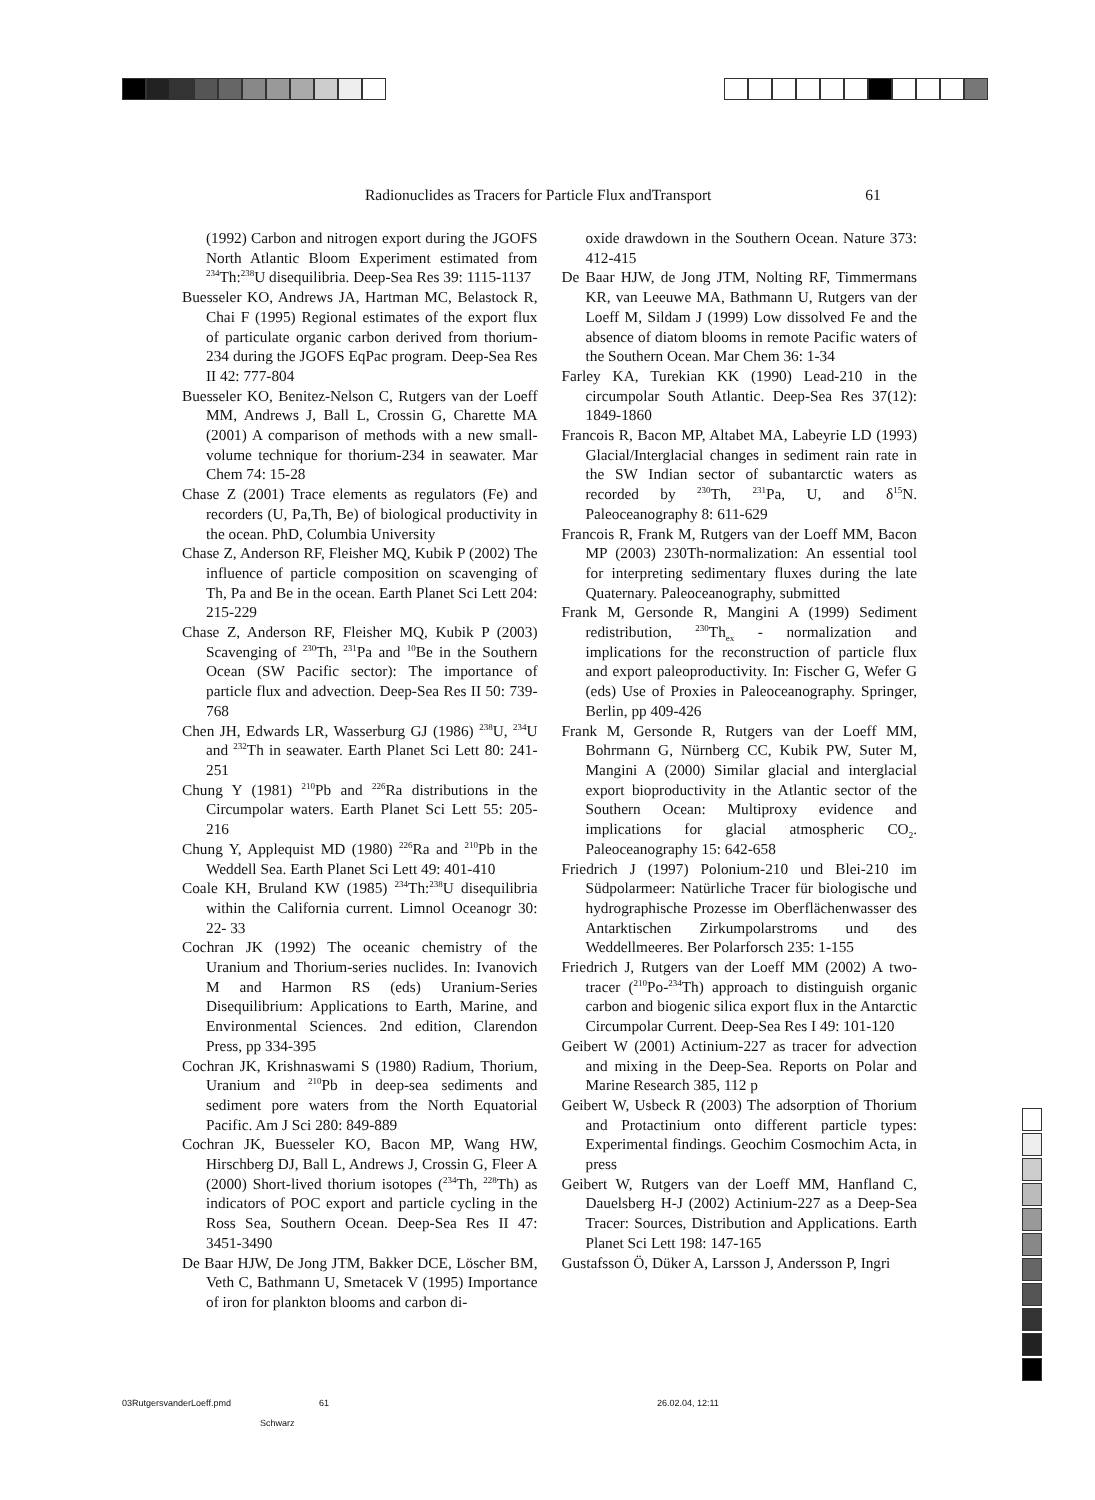Radionuclides as Tracers for Particle Flux andTransport 61
(1992) Carbon and nitrogen export during the JGOFS North Atlantic Bloom Experiment estimated from <sup>234</sup>Th:<sup>238</sup>U disequilibria. Deep-Sea Res 39: 1115-1137
Buesseler KO, Andrews JA, Hartman MC, Belastock R, Chai F (1995) Regional estimates of the export flux of particulate organic carbon derived from thorium-234 during the JGOFS EqPac program. Deep-Sea Res II 42: 777-804
Buesseler KO, Benitez-Nelson C, Rutgers van der Loeff MM, Andrews J, Ball L, Crossin G, Charette MA (2001) A comparison of methods with a new small-volume technique for thorium-234 in seawater. Mar Chem 74: 15-28
Chase Z (2001) Trace elements as regulators (Fe) and recorders (U, Pa,Th, Be) of biological productivity in the ocean. PhD, Columbia University
Chase Z, Anderson RF, Fleisher MQ, Kubik P (2002) The influence of particle composition on scavenging of Th, Pa and Be in the ocean. Earth Planet Sci Lett 204: 215-229
Chase Z, Anderson RF, Fleisher MQ, Kubik P (2003) Scavenging of <sup>230</sup>Th, <sup>231</sup>Pa and <sup>10</sup>Be in the Southern Ocean (SW Pacific sector): The importance of particle flux and advection. Deep-Sea Res II 50: 739-768
Chen JH, Edwards LR, Wasserburg GJ (1986) <sup>238</sup>U, <sup>234</sup>U and <sup>232</sup>Th in seawater. Earth Planet Sci Lett 80: 241-251
Chung Y (1981) <sup>210</sup>Pb and <sup>226</sup>Ra distributions in the Circumpolar waters. Earth Planet Sci Lett 55: 205-216
Chung Y, Applequist MD (1980) <sup>226</sup>Ra and <sup>210</sup>Pb in the Weddell Sea. Earth Planet Sci Lett 49: 401-410
Coale KH, Bruland KW (1985) <sup>234</sup>Th:<sup>238</sup>U disequilibria within the California current. Limnol Oceanogr 30: 22- 33
Cochran JK (1992) The oceanic chemistry of the Uranium and Thorium-series nuclides. In: Ivanovich M and Harmon RS (eds) Uranium-Series Disequilibrium: Applications to Earth, Marine, and Environmental Sciences. 2nd edition, Clarendon Press, pp 334-395
Cochran JK, Krishnaswami S (1980) Radium, Thorium, Uranium and <sup>210</sup>Pb in deep-sea sediments and sediment pore waters from the North Equatorial Pacific. Am J Sci 280: 849-889
Cochran JK, Buesseler KO, Bacon MP, Wang HW, Hirschberg DJ, Ball L, Andrews J, Crossin G, Fleer A (2000) Short-lived thorium isotopes (<sup>234</sup>Th, <sup>228</sup>Th) as indicators of POC export and particle cycling in the Ross Sea, Southern Ocean. Deep-Sea Res II 47: 3451-3490
De Baar HJW, De Jong JTM, Bakker DCE, Löscher BM, Veth C, Bathmann U, Smetacek V (1995) Importance of iron for plankton blooms and carbon di-
oxide drawdown in the Southern Ocean. Nature 373: 412-415
De Baar HJW, de Jong JTM, Nolting RF, Timmermans KR, van Leeuwe MA, Bathmann U, Rutgers van der Loeff M, Sildam J (1999) Low dissolved Fe and the absence of diatom blooms in remote Pacific waters of the Southern Ocean. Mar Chem 36: 1-34
Farley KA, Turekian KK (1990) Lead-210 in the circumpolar South Atlantic. Deep-Sea Res 37(12): 1849-1860
Francois R, Bacon MP, Altabet MA, Labeyrie LD (1993) Glacial/Interglacial changes in sediment rain rate in the SW Indian sector of subantarctic waters as recorded by <sup>230</sup>Th, <sup>231</sup>Pa, U, and δ<sup>15</sup>N. Paleoceanography 8: 611-629
Francois R, Frank M, Rutgers van der Loeff MM, Bacon MP (2003) 230Th-normalization: An essential tool for interpreting sedimentary fluxes during the late Quaternary. Paleoceanography, submitted
Frank M, Gersonde R, Mangini A (1999) Sediment redistribution, <sup>230</sup>Th<sub>ex</sub> - normalization and implications for the reconstruction of particle flux and export paleoproductivity. In: Fischer G, Wefer G (eds) Use of Proxies in Paleoceanography. Springer, Berlin, pp 409-426
Frank M, Gersonde R, Rutgers van der Loeff MM, Bohrmann G, Nürnberg CC, Kubik PW, Suter M, Mangini A (2000) Similar glacial and interglacial export bioproductivity in the Atlantic sector of the Southern Ocean: Multiproxy evidence and implications for glacial atmospheric CO<sub>2</sub>. Paleoceanography 15: 642-658
Friedrich J (1997) Polonium-210 und Blei-210 im Südpolarmeer: Natürliche Tracer für biologische und hydrographische Prozesse im Oberflächenwasser des Antarktischen Zirkumpolarstroms und des Weddellmeeres. Ber Polarforsch 235: 1-155
Friedrich J, Rutgers van der Loeff MM (2002) A two-tracer (<sup>210</sup>Po-<sup>234</sup>Th) approach to distinguish organic carbon and biogenic silica export flux in the Antarctic Circumpolar Current. Deep-Sea Res I 49: 101-120
Geibert W (2001) Actinium-227 as tracer for advection and mixing in the Deep-Sea. Reports on Polar and Marine Research 385, 112 p
Geibert W, Usbeck R (2003) The adsorption of Thorium and Protactinium onto different particle types: Experimental findings. Geochim Cosmochim Acta, in press
Geibert W, Rutgers van der Loeff MM, Hanfland C, Dauelsberg H-J (2002) Actinium-227 as a Deep-Sea Tracer: Sources, Distribution and Applications. Earth Planet Sci Lett 198: 147-165
Gustafsson Ö, Düker A, Larsson J, Andersson P, Ingri
03RutgersvanderLoeff.pmd 61 26.02.04, 12:11
Schwarz